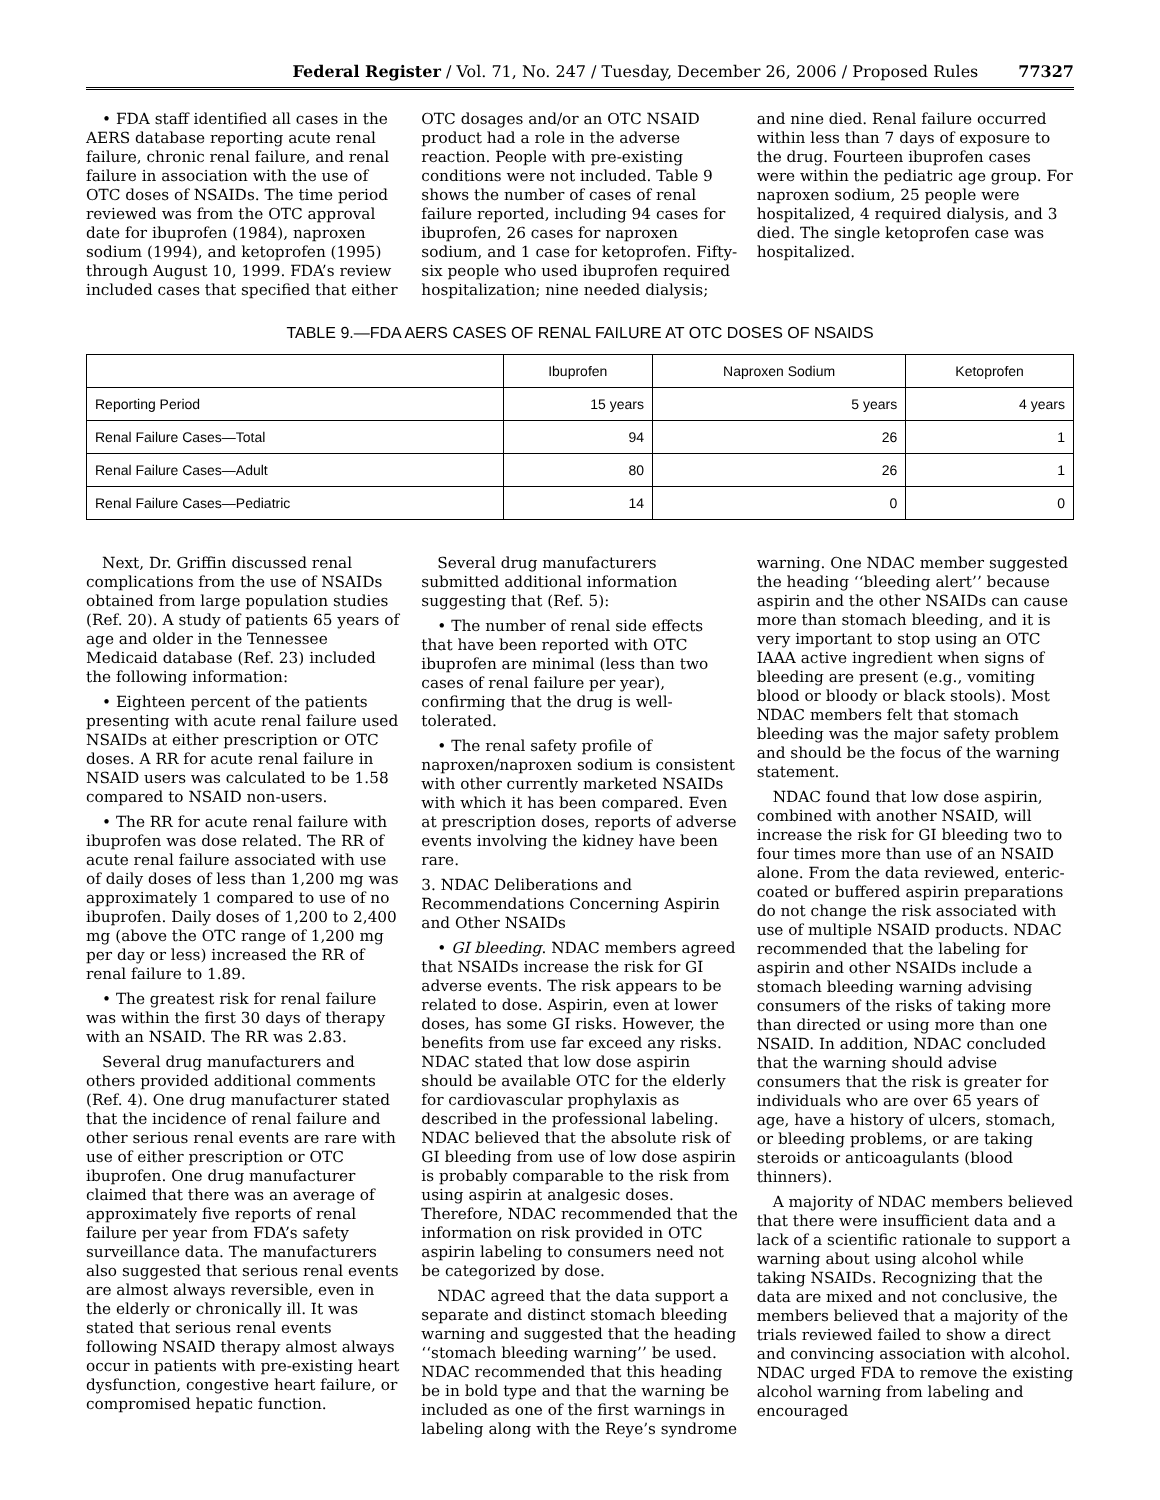Federal Register / Vol. 71, No. 247 / Tuesday, December 26, 2006 / Proposed Rules 77327
• FDA staff identified all cases in the AERS database reporting acute renal failure, chronic renal failure, and renal failure in association with the use of OTC doses of NSAIDs. The time period reviewed was from the OTC approval date for ibuprofen (1984), naproxen sodium (1994), and ketoprofen (1995) through August 10, 1999. FDA’s review included cases that specified that either
OTC dosages and/or an OTC NSAID product had a role in the adverse reaction. People with pre-existing conditions were not included. Table 9 shows the number of cases of renal failure reported, including 94 cases for ibuprofen, 26 cases for naproxen sodium, and 1 case for ketoprofen. Fifty-six people who used ibuprofen required hospitalization; nine needed dialysis;
and nine died. Renal failure occurred within less than 7 days of exposure to the drug. Fourteen ibuprofen cases were within the pediatric age group. For naproxen sodium, 25 people were hospitalized, 4 required dialysis, and 3 died. The single ketoprofen case was hospitalized.
TABLE 9.—FDA AERS CASES OF RENAL FAILURE AT OTC DOSES OF NSAIDS
| | Ibuprofen | Naproxen Sodium | Ketoprofen |
| --- | --- | --- | --- |
| Reporting Period | 15 years | 5 years | 4 years |
| Renal Failure Cases—Total | 94 | 26 | 1 |
| Renal Failure Cases—Adult | 80 | 26 | 1 |
| Renal Failure Cases—Pediatric | 14 | 0 | 0 |
Next, Dr. Griffin discussed renal complications from the use of NSAIDs obtained from large population studies (Ref. 20). A study of patients 65 years of age and older in the Tennessee Medicaid database (Ref. 23) included the following information:
• Eighteen percent of the patients presenting with acute renal failure used NSAIDs at either prescription or OTC doses. A RR for acute renal failure in NSAID users was calculated to be 1.58 compared to NSAID non-users.
• The RR for acute renal failure with ibuprofen was dose related. The RR of acute renal failure associated with use of daily doses of less than 1,200 mg was approximately 1 compared to use of no ibuprofen. Daily doses of 1,200 to 2,400 mg (above the OTC range of 1,200 mg per day or less) increased the RR of renal failure to 1.89.
• The greatest risk for renal failure was within the first 30 days of therapy with an NSAID. The RR was 2.83.
Several drug manufacturers and others provided additional comments (Ref. 4). One drug manufacturer stated that the incidence of renal failure and other serious renal events are rare with use of either prescription or OTC ibuprofen. One drug manufacturer claimed that there was an average of approximately five reports of renal failure per year from FDA’s safety surveillance data. The manufacturers also suggested that serious renal events are almost always reversible, even in the elderly or chronically ill. It was stated that serious renal events following NSAID therapy almost always occur in patients with pre-existing heart dysfunction, congestive heart failure, or compromised hepatic function.
Several drug manufacturers submitted additional information suggesting that (Ref. 5):
• The number of renal side effects that have been reported with OTC ibuprofen are minimal (less than two cases of renal failure per year), confirming that the drug is well-tolerated.
• The renal safety profile of naproxen/naproxen sodium is consistent with other currently marketed NSAIDs with which it has been compared. Even at prescription doses, reports of adverse events involving the kidney have been rare.
3. NDAC Deliberations and Recommendations Concerning Aspirin and Other NSAIDs
• GI bleeding. NDAC members agreed that NSAIDs increase the risk for GI adverse events. The risk appears to be related to dose. Aspirin, even at lower doses, has some GI risks. However, the benefits from use far exceed any risks. NDAC stated that low dose aspirin should be available OTC for the elderly for cardiovascular prophylaxis as described in the professional labeling. NDAC believed that the absolute risk of GI bleeding from use of low dose aspirin is probably comparable to the risk from using aspirin at analgesic doses. Therefore, NDAC recommended that the information on risk provided in OTC aspirin labeling to consumers need not be categorized by dose.
NDAC agreed that the data support a separate and distinct stomach bleeding warning and suggested that the heading ‘‘stomach bleeding warning’’ be used. NDAC recommended that this heading be in bold type and that the warning be included as one of the first warnings in labeling along with the Reye’s syndrome
warning. One NDAC member suggested the heading ‘‘bleeding alert’’ because aspirin and the other NSAIDs can cause more than stomach bleeding, and it is very important to stop using an OTC IAAA active ingredient when signs of bleeding are present (e.g., vomiting blood or bloody or black stools). Most NDAC members felt that stomach bleeding was the major safety problem and should be the focus of the warning statement.
NDAC found that low dose aspirin, combined with another NSAID, will increase the risk for GI bleeding two to four times more than use of an NSAID alone. From the data reviewed, enteric-coated or buffered aspirin preparations do not change the risk associated with use of multiple NSAID products. NDAC recommended that the labeling for aspirin and other NSAIDs include a stomach bleeding warning advising consumers of the risks of taking more than directed or using more than one NSAID. In addition, NDAC concluded that the warning should advise consumers that the risk is greater for individuals who are over 65 years of age, have a history of ulcers, stomach, or bleeding problems, or are taking steroids or anticoagulants (blood thinners).
A majority of NDAC members believed that there were insufficient data and a lack of a scientific rationale to support a warning about using alcohol while taking NSAIDs. Recognizing that the data are mixed and not conclusive, the members believed that a majority of the trials reviewed failed to show a direct and convincing association with alcohol. NDAC urged FDA to remove the existing alcohol warning from labeling and encouraged